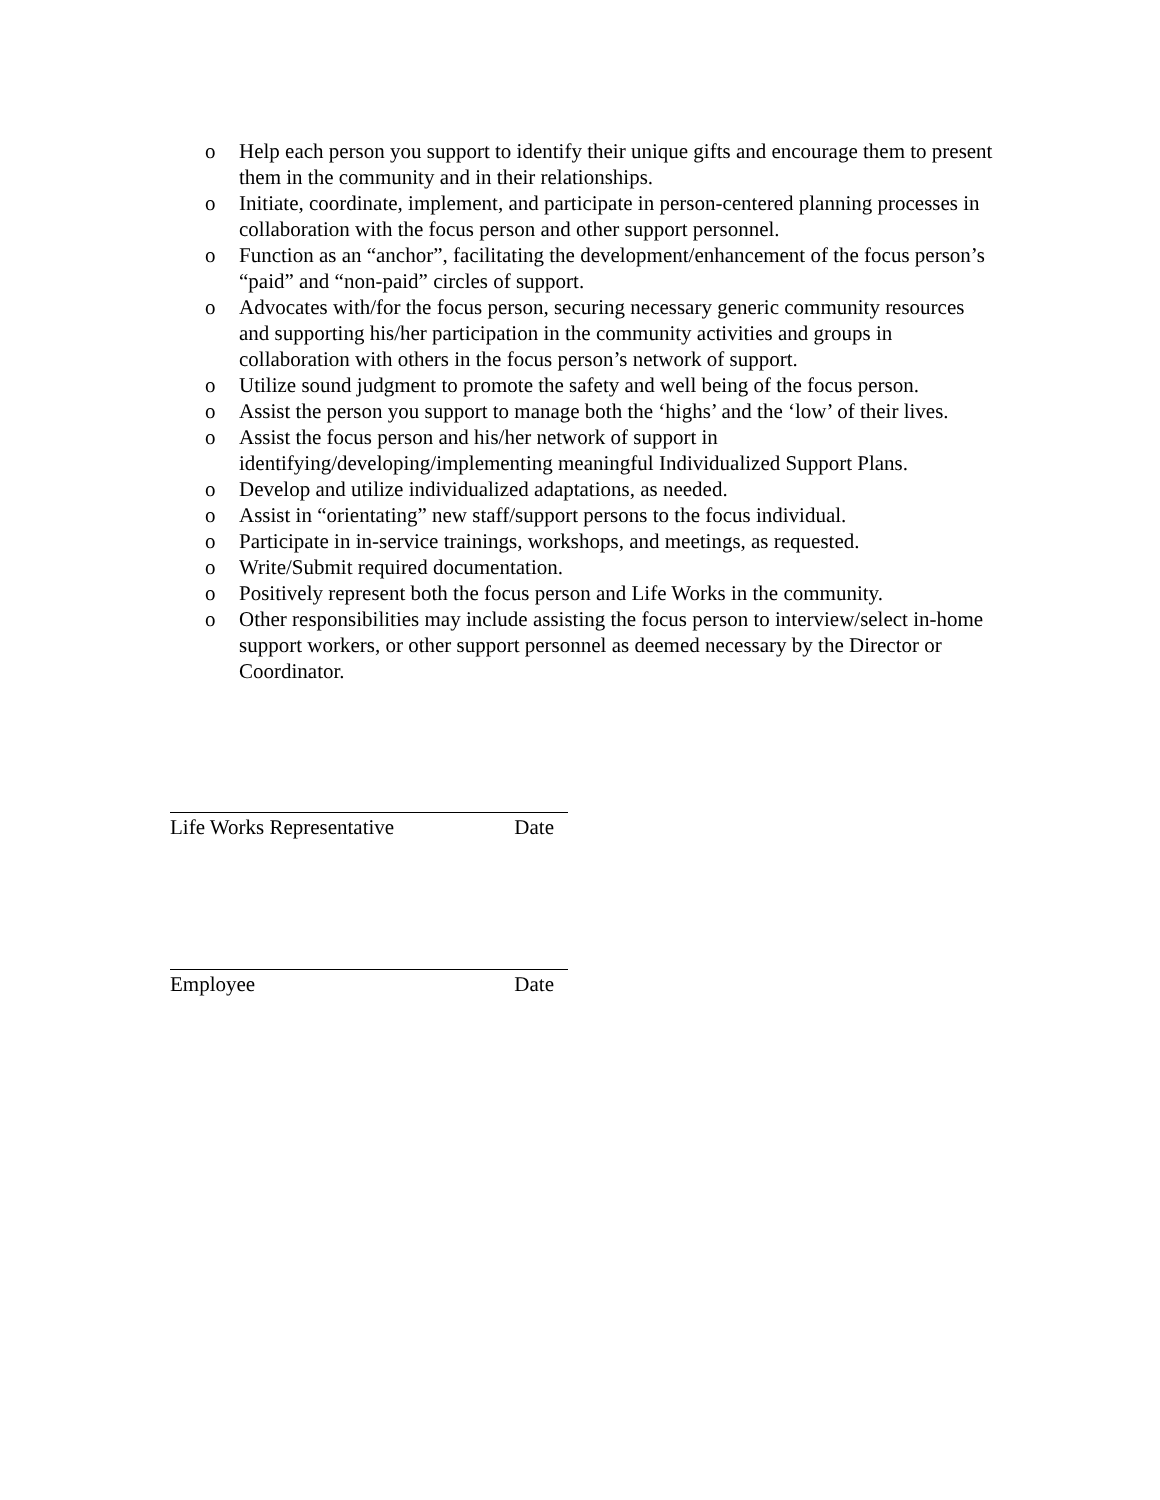o Help each person you support to identify their unique gifts and encourage them to present them in the community and in their relationships.
o Initiate, coordinate, implement, and participate in person-centered planning processes in collaboration with the focus person and other support personnel.
o Function as an “anchor”, facilitating the development/enhancement of the focus person’s “paid” and “non-paid” circles of support.
o Advocates with/for the focus person, securing necessary generic community resources and supporting his/her participation in the community activities and groups in collaboration with others in the focus person’s network of support.
o Utilize sound judgment to promote the safety and well being of the focus person.
o Assist the person you support to manage both the ‘highs’ and the ‘low’ of their lives.
o Assist the focus person and his/her network of support in identifying/developing/implementing meaningful Individualized Support Plans.
o Develop and utilize individualized adaptations, as needed.
o Assist in “orientating” new staff/support persons to the focus individual.
o Participate in in-service trainings, workshops, and meetings, as requested.
o Write/Submit required documentation.
o Positively represent both the focus person and Life Works in the community.
o Other responsibilities may include assisting the focus person to interview/select in-home support workers, or other support personnel as deemed necessary by the Director or Coordinator.
Life Works Representative Date
Employee Date